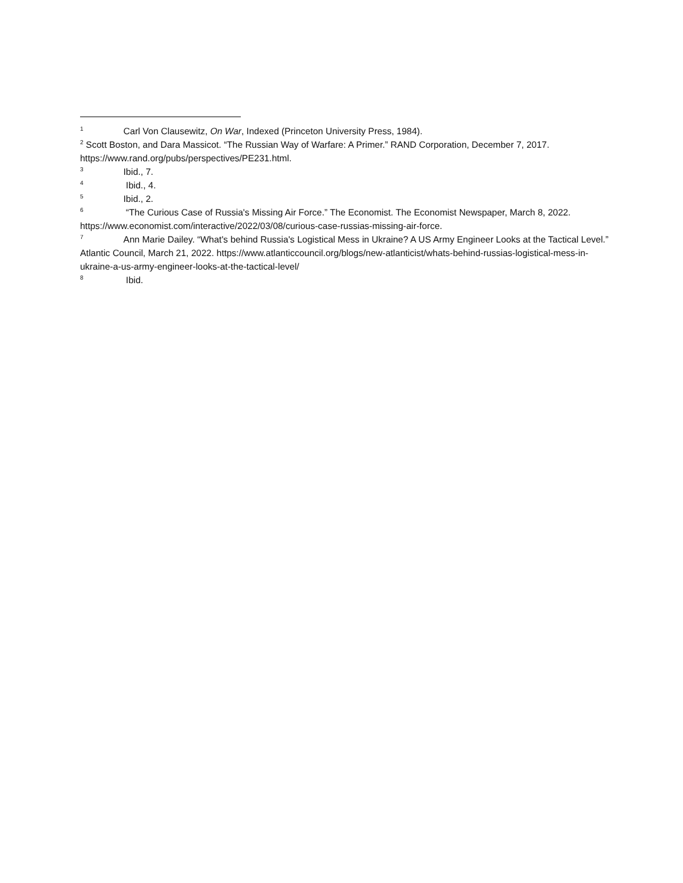<sup>1</sup> Carl Von Clausewitz, On War, Indexed (Princeton University Press, 1984).
<sup>2</sup> Scott Boston, and Dara Massicot. “The Russian Way of Warfare: A Primer.” RAND Corporation, December 7, 2017. https://www.rand.org/pubs/perspectives/PE231.html.
<sup>3</sup> Ibid., 7.
<sup>4</sup> Ibid., 4.
<sup>5</sup> Ibid., 2.
<sup>6</sup> “The Curious Case of Russia's Missing Air Force.” The Economist. The Economist Newspaper, March 8, 2022. https://www.economist.com/interactive/2022/03/08/curious-case-russias-missing-air-force.
<sup>7</sup> Ann Marie Dailey. “What's behind Russia's Logistical Mess in Ukraine? A US Army Engineer Looks at the Tactical Level.” Atlantic Council, March 21, 2022. https://www.atlanticcouncil.org/blogs/new-atlanticist/whats-behind-russias-logistical-mess-in-ukraine-a-us-army-engineer-looks-at-the-tactical-level/
<sup>8</sup> Ibid.